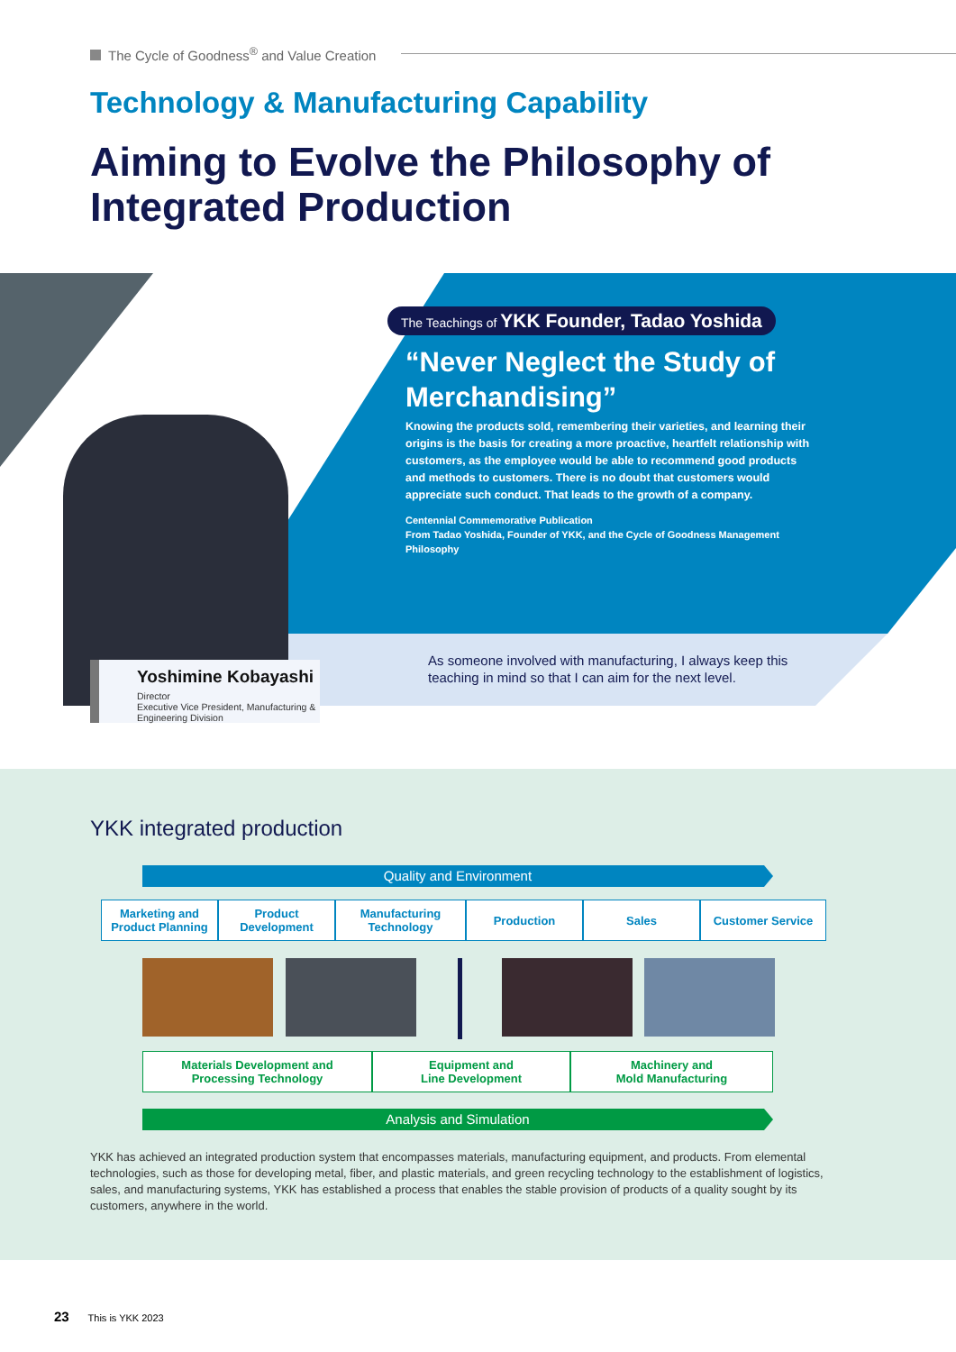The Cycle of Goodness<sup>®</sup> and Value Creation
Technology & Manufacturing Capability
Aiming to Evolve the Philosophy of
Integrated Production
The Teachings of YKK Founder, Tadao Yoshida
“Never Neglect the Study of Merchandising”
Knowing the products sold, remembering their varieties, and learning their origins is the basis for creating a more proactive, heartfelt relationship with customers, as the employee would be able to recommend good products and methods to customers. There is no doubt that customers would appreciate such conduct. That leads to the growth of a company.
Centennial Commemorative Publication
From Tadao Yoshida, Founder of YKK, and the Cycle of Goodness Management Philosophy
As someone involved with manufacturing, I always keep this teaching in mind so that I can aim for the next level.
Yoshimine Kobayashi
Director
Executive Vice President, Manufacturing & Engineering Division
YKK integrated production
Quality and Environment
Marketing and
Product Planning
Product
Development
Manufacturing
Technology
Production Sales Customer Service
Materials Development and
Processing Technology
Equipment and
Line Development
Machinery and
Mold Manufacturing
Analysis and Simulation
YKK has achieved an integrated production system that encompasses materials, manufacturing equipment, and products. From elemental technologies, such as those for developing metal, fiber, and plastic materials, and green recycling technology to the establishment of logistics, sales, and manufacturing systems, YKK has established a process that enables the stable provision of products of a quality sought by its customers, anywhere in the world.
23 This is YKK 2023